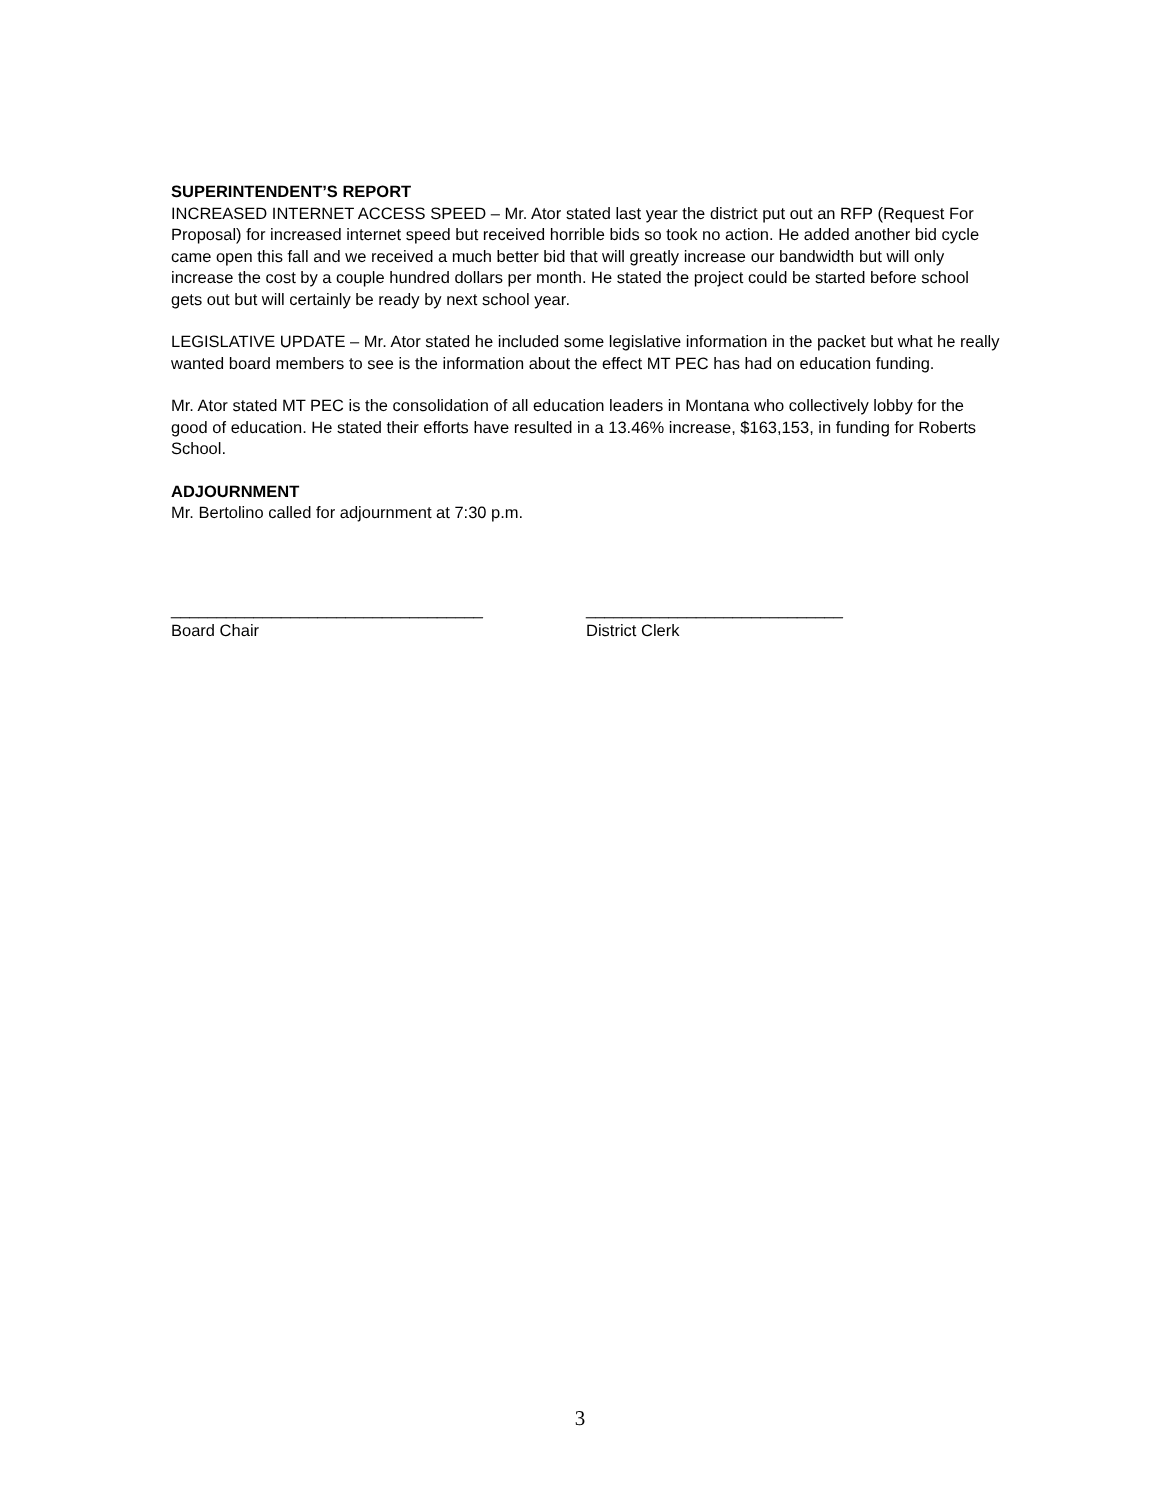SUPERINTENDENT’S REPORT
INCREASED INTERNET ACCESS SPEED – Mr. Ator stated last year the district put out an RFP (Request For Proposal) for increased internet speed but received horrible bids so took no action. He added another bid cycle came open this fall and we received a much better bid that will greatly increase our bandwidth but will only increase the cost by a couple hundred dollars per month. He stated the project could be started before school gets out but will certainly be ready by next school year.
LEGISLATIVE UPDATE – Mr. Ator stated he included some legislative information in the packet but what he really wanted board members to see is the information about the effect MT PEC has had on education funding.
Mr. Ator stated MT PEC is the consolidation of all education leaders in Montana who collectively lobby for the good of education. He stated their efforts have resulted in a 13.46% increase, $163,153, in funding for Roberts School.
ADJOURNMENT
Mr. Bertolino called for adjournment at 7:30 p.m.
__________________________________
Board Chair
____________________________
District Clerk
3